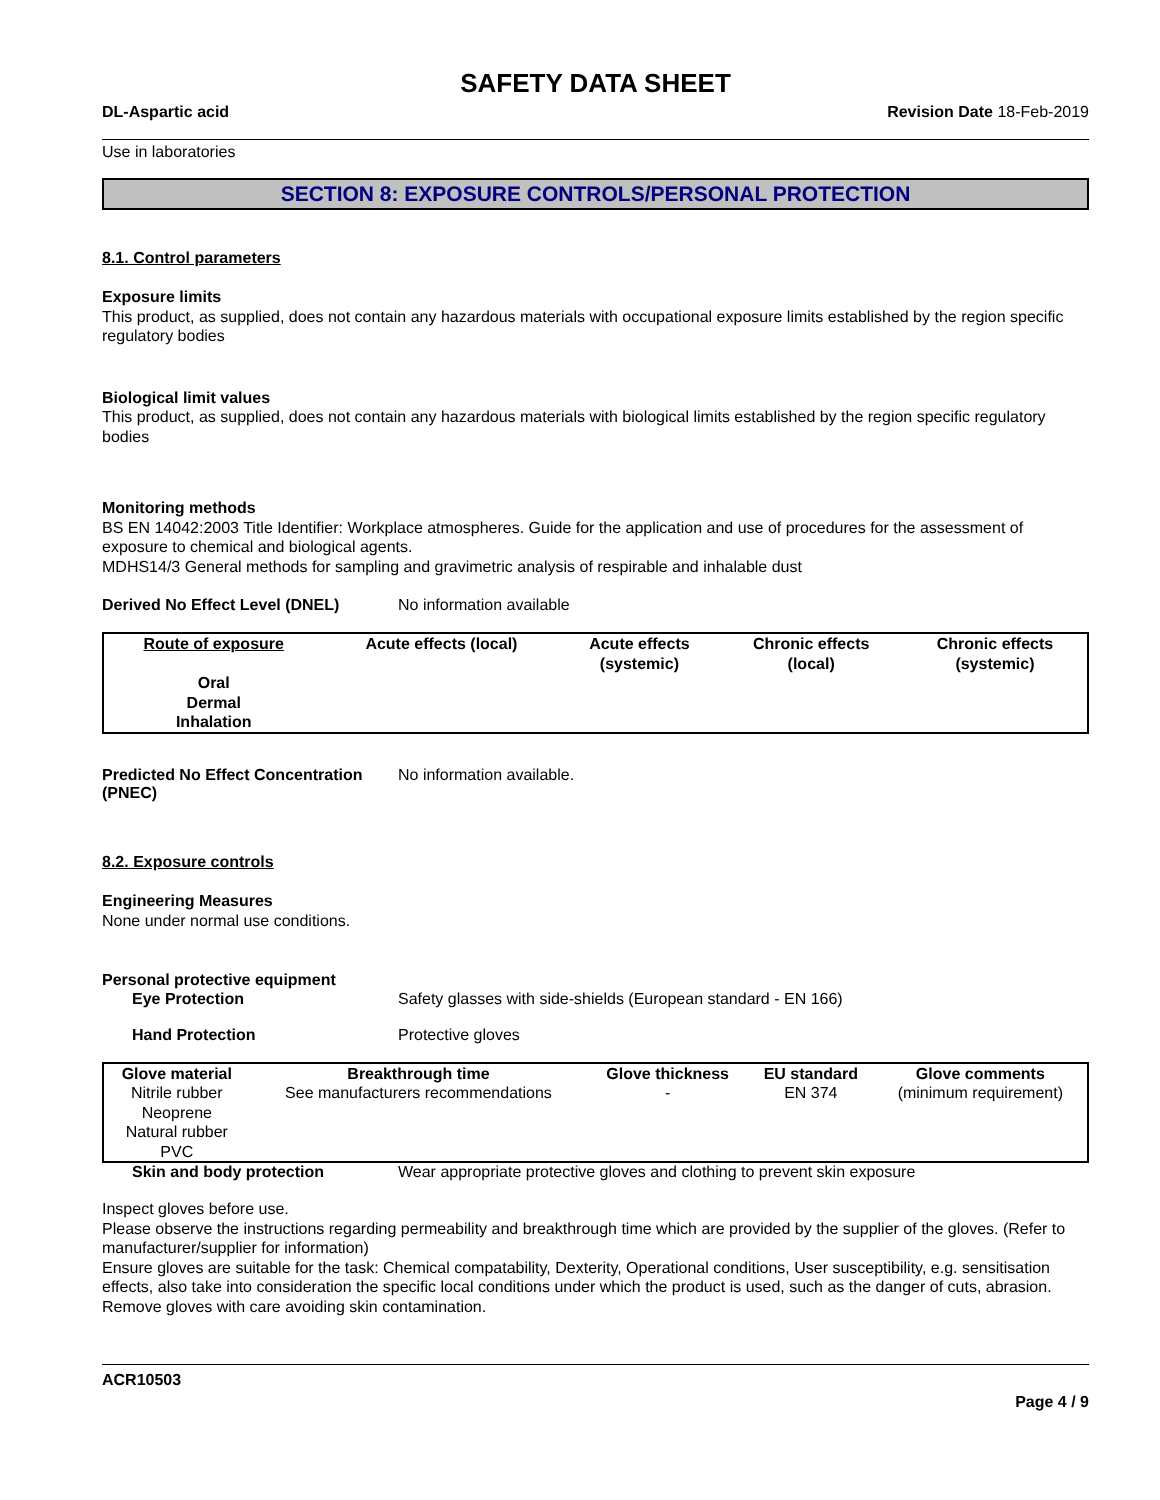SAFETY DATA SHEET
DL-Aspartic acid Revision Date 18-Feb-2019
Use in laboratories
SECTION 8: EXPOSURE CONTROLS/PERSONAL PROTECTION
8.1. Control parameters
Exposure limits
This product, as supplied, does not contain any hazardous materials with occupational exposure limits established by the region specific regulatory bodies
Biological limit values
This product, as supplied, does not contain any hazardous materials with biological limits established by the region specific regulatory bodies
Monitoring methods
BS EN 14042:2003 Title Identifier: Workplace atmospheres. Guide for the application and use of procedures for the assessment of exposure to chemical and biological agents.
MDHS14/3 General methods for sampling and gravimetric analysis of respirable and inhalable dust
Derived No Effect Level (DNEL) No information available
| Route of exposure | Acute effects (local) | Acute effects (systemic) | Chronic effects (local) | Chronic effects (systemic) |
| --- | --- | --- | --- | --- |
| Oral Dermal Inhalation | | | | |
Predicted No Effect Concentration (PNEC) No information available.
8.2. Exposure controls
Engineering Measures
None under normal use conditions.
Personal protective equipment
Eye Protection Safety glasses with side-shields (European standard - EN 166)
Hand Protection Protective gloves
| Glove material | Breakthrough time | Glove thickness | EU standard | Glove comments |
| --- | --- | --- | --- | --- |
| Nitrile rubber Neoprene Natural rubber PVC | See manufacturers recommendations | - | EN 374 | (minimum requirement) |
Skin and body protection Wear appropriate protective gloves and clothing to prevent skin exposure
Inspect gloves before use.
Please observe the instructions regarding permeability and breakthrough time which are provided by the supplier of the gloves. (Refer to manufacturer/supplier for information)
Ensure gloves are suitable for the task: Chemical compatability, Dexterity, Operational conditions, User susceptibility, e.g. sensitisation effects, also take into consideration the specific local conditions under which the product is used, such as the danger of cuts, abrasion.
Remove gloves with care avoiding skin contamination.
ACR10503
Page 4 / 9